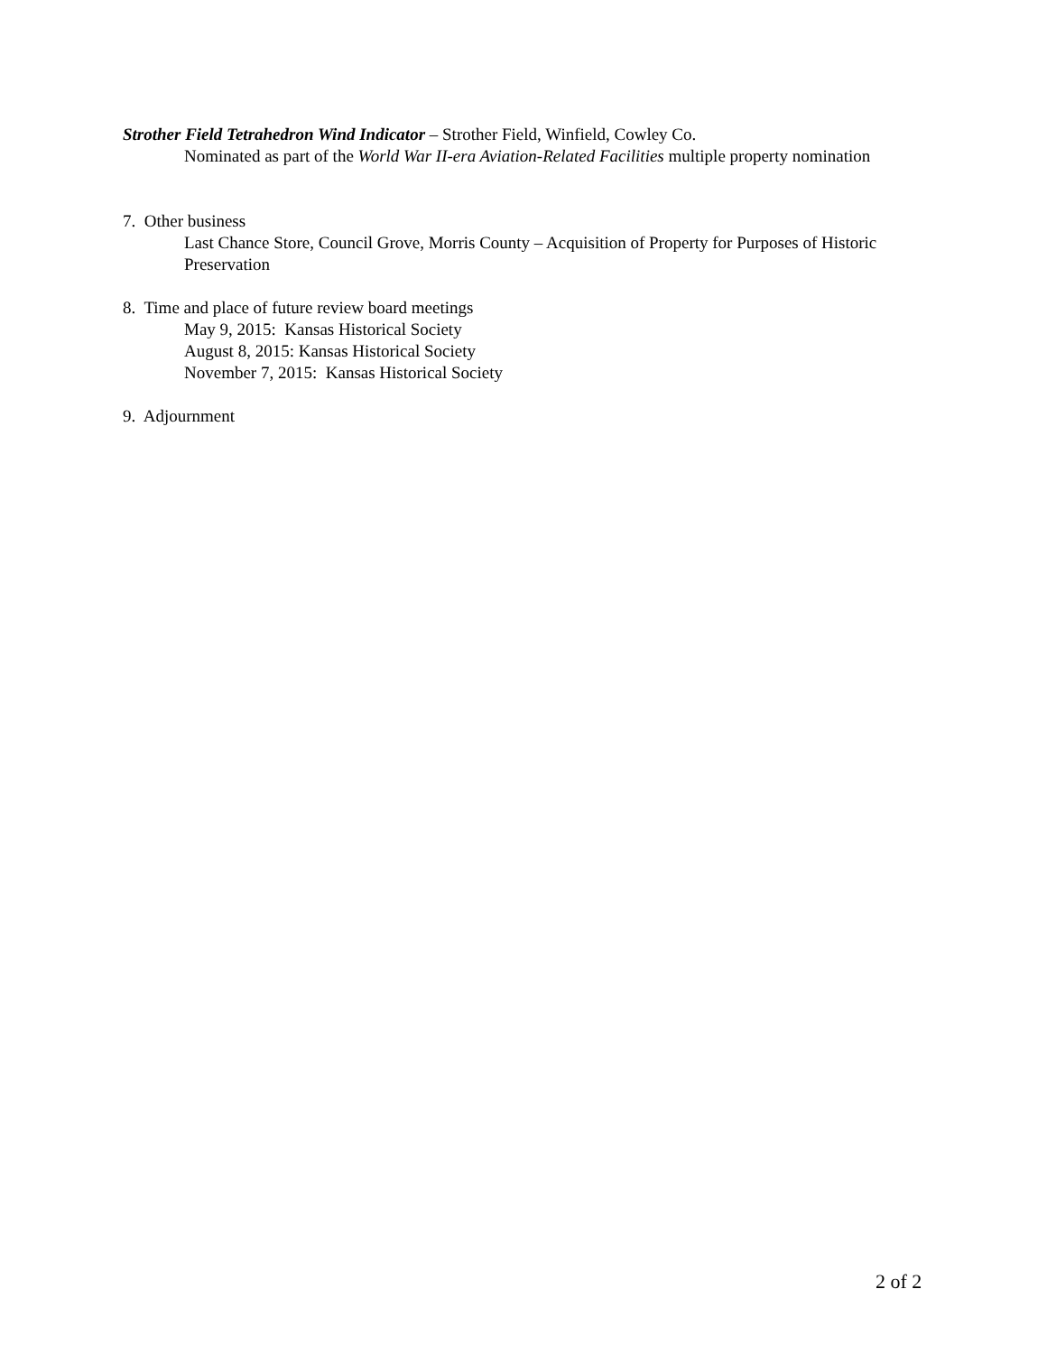Strother Field Tetrahedron Wind Indicator – Strother Field, Winfield, Cowley Co.
Nominated as part of the World War II-era Aviation-Related Facilities multiple property nomination
7. Other business
Last Chance Store, Council Grove, Morris County – Acquisition of Property for Purposes of Historic Preservation
8. Time and place of future review board meetings
May 9, 2015: Kansas Historical Society
August 8, 2015: Kansas Historical Society
November 7, 2015: Kansas Historical Society
9. Adjournment
2 of 2